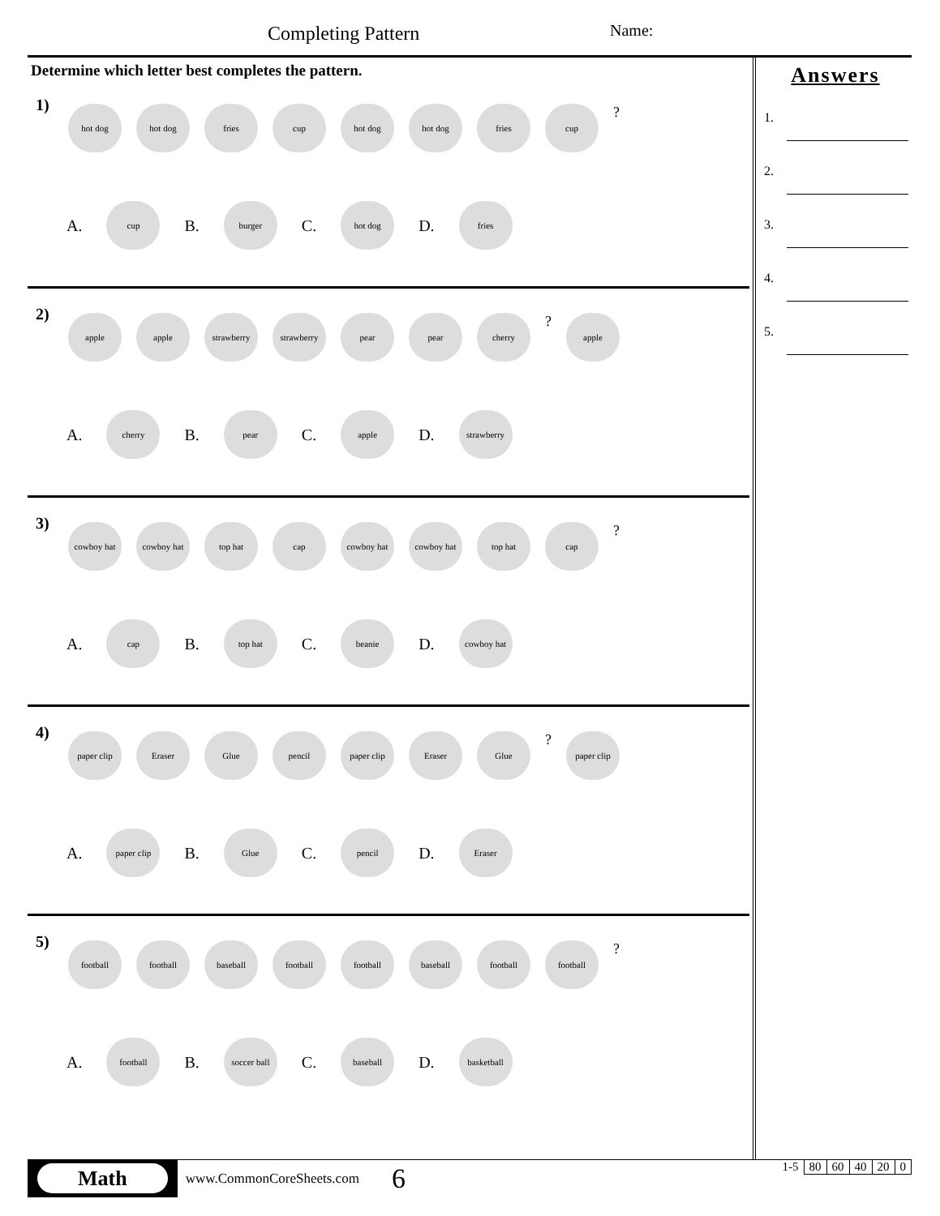Completing Pattern Name:
Determine which letter best completes the pattern.
1)
hot dog hot dog fries cup hot dog hot dog fries cup
?
A.
cup
B.
burger
C.
hot dog
D.
fries
2)
apple apple strawberry strawberry pear pear cherry
?
apple
A.
cherry
B.
pear
C.
apple
D.
strawberry
3)
cowboy hat cowboy hat top hat cap cowboy hat cowboy hat top hat cap
?
A.
cap
B.
top hat
C.
beanie
D.
cowboy hat
4)
paper clip Eraser Glue pencil paper clip Eraser Glue
?
paper clip
A.
paper clip
B.
Glue
C.
pencil
D.
Eraser
5)
football football baseball football football baseball football football
?
A.
football
B.
soccer ball
C.
baseball
D.
basketball
Answers
1.
2.
3.
4.
5.
Math www.CommonCoreSheets.com 6
| 1-5 | 80 | 60 | 40 | 20 | 0 |